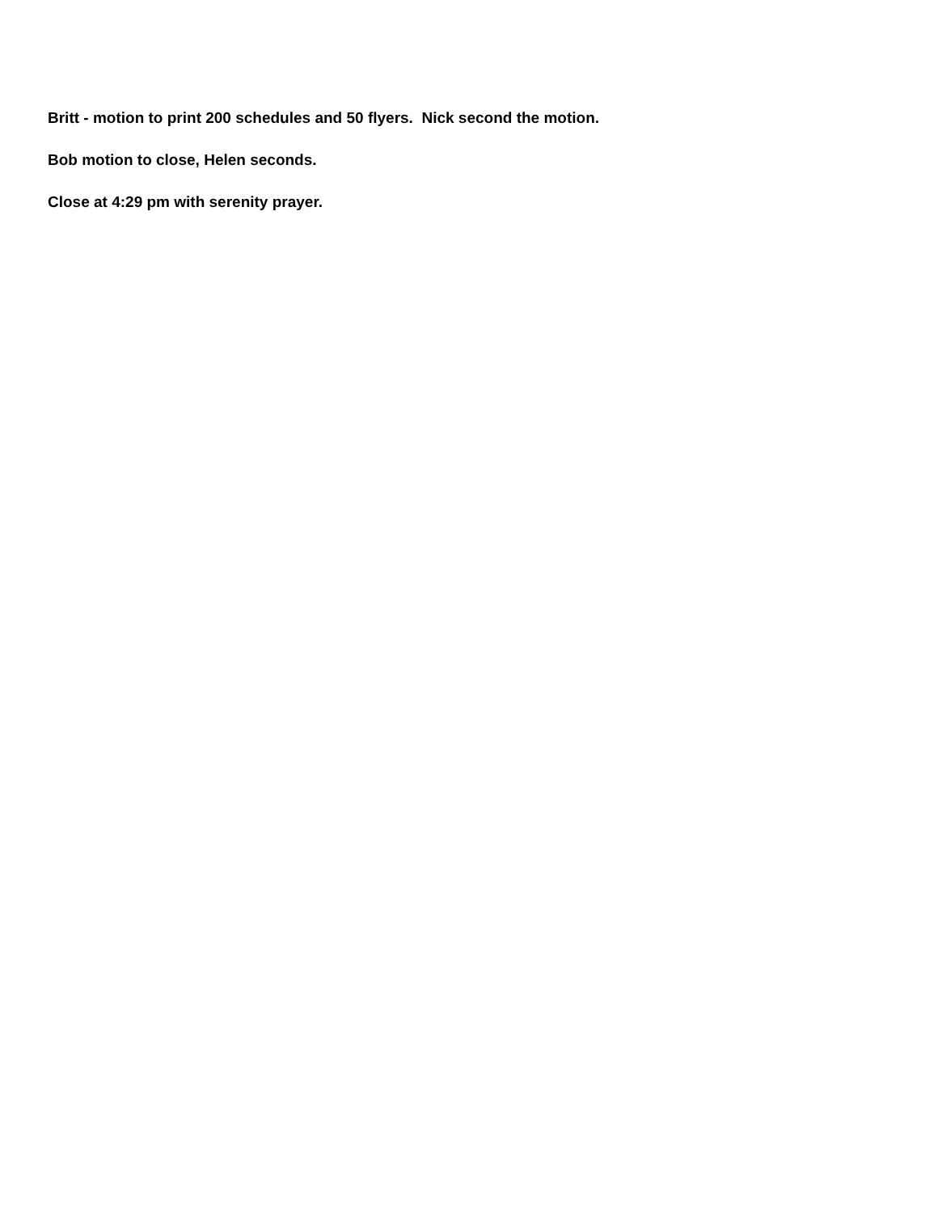Britt - motion to print 200 schedules and 50 flyers. Nick second the motion.
Bob motion to close, Helen seconds.
Close at 4:29 pm with serenity prayer.